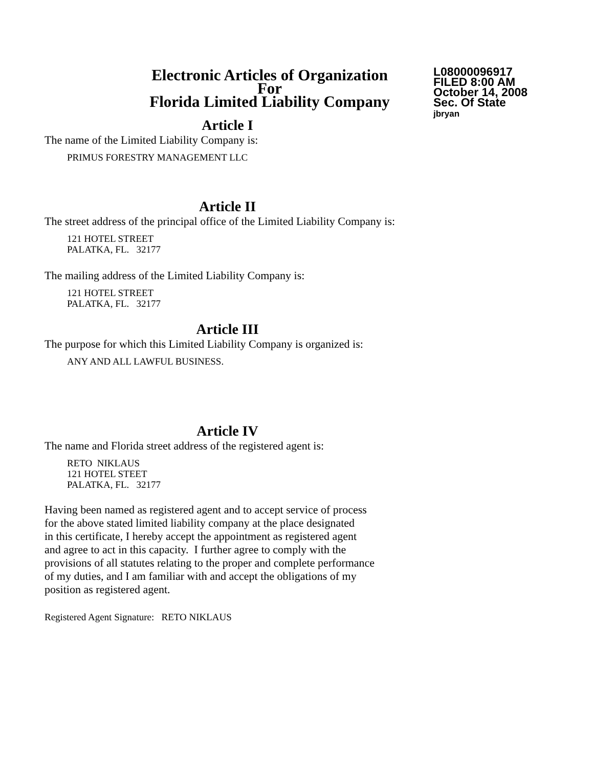Electronic Articles of Organization
For
Florida Limited Liability Company
L08000096917
FILED 8:00 AM
October 14, 2008
Sec. Of State
jbryan
Article I
The name of the Limited Liability Company is:
PRIMUS FORESTRY MANAGEMENT LLC
Article II
The street address of the principal office of the Limited Liability Company is:
121 HOTEL STREET
PALATKA, FL. 32177
The mailing address of the Limited Liability Company is:
121 HOTEL STREET
PALATKA, FL. 32177
Article III
The purpose for which this Limited Liability Company is organized is:
ANY AND ALL LAWFUL BUSINESS.
Article IV
The name and Florida street address of the registered agent is:
RETO NIKLAUS
121 HOTEL STEET
PALATKA, FL. 32177
Having been named as registered agent and to accept service of process
for the above stated limited liability company at the place designated
in this certificate, I hereby accept the appointment as registered agent
and agree to act in this capacity. I further agree to comply with the
provisions of all statutes relating to the proper and complete performance
of my duties, and I am familiar with and accept the obligations of my
position as registered agent.
Registered Agent Signature: RETO NIKLAUS